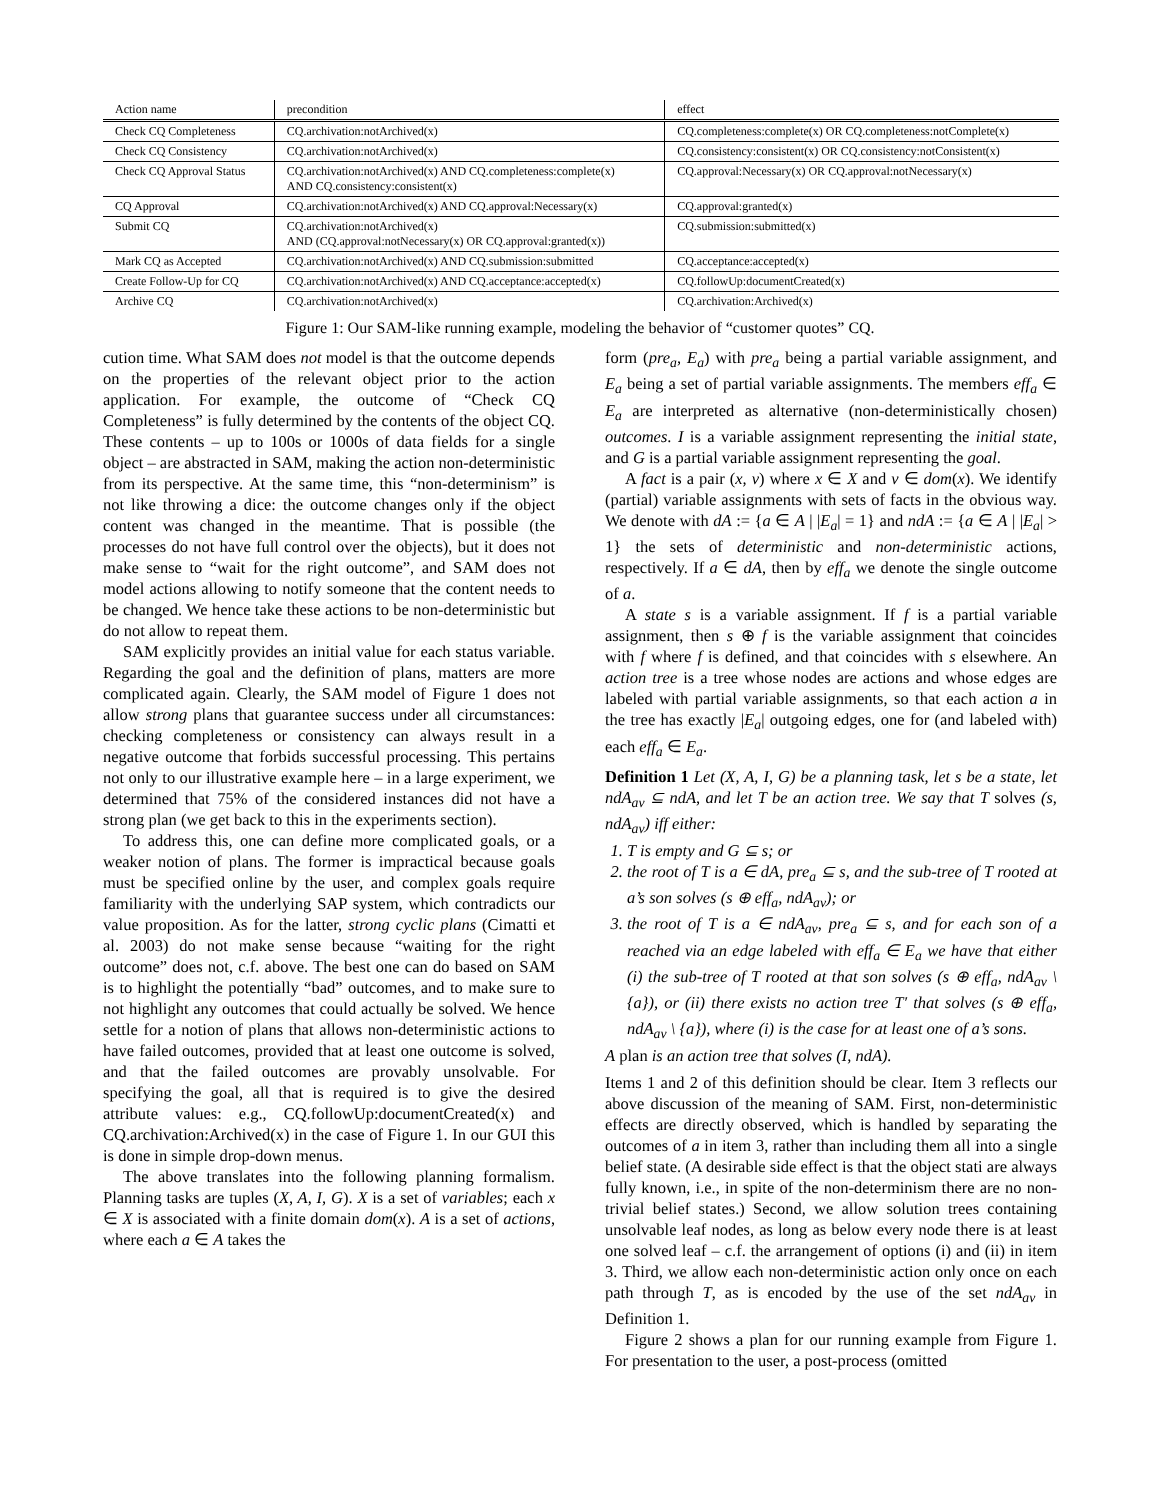| Action name | precondition | effect |
| --- | --- | --- |
| Check CQ Completeness | CQ.archivation:notArchived(x) | CQ.completeness:complete(x) OR CQ.completeness:notComplete(x) |
| Check CQ Consistency | CQ.archivation:notArchived(x) | CQ.consistency:consistent(x) OR CQ.consistency:notConsistent(x) |
| Check CQ Approval Status | CQ.archivation:notArchived(x) AND CQ.completeness:complete(x) AND CQ.consistency:consistent(x) | CQ.approval:Necessary(x) OR CQ.approval:notNecessary(x) |
| CQ Approval | CQ.archivation:notArchived(x) AND CQ.approval:Necessary(x) | CQ.approval:granted(x) |
| Submit CQ | CQ.archivation:notArchived(x) AND (CQ.approval:notNecessary(x) OR CQ.approval:granted(x)) | CQ.submission:submitted(x) |
| Mark CQ as Accepted | CQ.archivation:notArchived(x) AND CQ.submission:submitted | CQ.acceptance:accepted(x) |
| Create Follow-Up for CQ | CQ.archivation:notArchived(x) AND CQ.acceptance:accepted(x) | CQ.followUp:documentCreated(x) |
| Archive CQ | CQ.archivation:notArchived(x) | CQ.archivation:Archived(x) |
Figure 1: Our SAM-like running example, modeling the behavior of “customer quotes” CQ.
cution time. What SAM does not model is that the outcome depends on the properties of the relevant object prior to the action application. For example, the outcome of “Check CQ Completeness” is fully determined by the contents of the object CQ. These contents – up to 100s or 1000s of data fields for a single object – are abstracted in SAM, making the action non-deterministic from its perspective. At the same time, this “non-determinism” is not like throwing a dice: the outcome changes only if the object content was changed in the meantime. That is possible (the processes do not have full control over the objects), but it does not make sense to “wait for the right outcome”, and SAM does not model actions allowing to notify someone that the content needs to be changed. We hence take these actions to be non-deterministic but do not allow to repeat them.
SAM explicitly provides an initial value for each status variable. Regarding the goal and the definition of plans, matters are more complicated again. Clearly, the SAM model of Figure 1 does not allow strong plans that guarantee success under all circumstances: checking completeness or consistency can always result in a negative outcome that forbids successful processing. This pertains not only to our illustrative example here – in a large experiment, we determined that 75% of the considered instances did not have a strong plan (we get back to this in the experiments section).
To address this, one can define more complicated goals, or a weaker notion of plans. The former is impractical because goals must be specified online by the user, and complex goals require familiarity with the underlying SAP system, which contradicts our value proposition. As for the latter, strong cyclic plans (Cimatti et al. 2003) do not make sense because “waiting for the right outcome” does not, c.f. above. The best one can do based on SAM is to highlight the potentially “bad” outcomes, and to make sure to not highlight any outcomes that could actually be solved. We hence settle for a notion of plans that allows non-deterministic actions to have failed outcomes, provided that at least one outcome is solved, and that the failed outcomes are provably unsolvable. For specifying the goal, all that is required is to give the desired attribute values: e.g., CQ.followUp:documentCreated(x) and CQ.archivation:Archived(x) in the case of Figure 1. In our GUI this is done in simple drop-down menus.
The above translates into the following planning formalism. Planning tasks are tuples (X, A, I, G). X is a set of variables; each x ∈ X is associated with a finite domain dom(x). A is a set of actions, where each a ∈ A takes the
form (pre<sub>a</sub>, E<sub>a</sub>) with pre<sub>a</sub> being a partial variable assignment, and E<sub>a</sub> being a set of partial variable assignments. The members eff<sub>a</sub> ∈ E<sub>a</sub> are interpreted as alternative (non-deterministically chosen) outcomes. I is a variable assignment representing the initial state, and G is a partial variable assignment representing the goal.
A fact is a pair (x, v) where x ∈ X and v ∈ dom(x). We identify (partial) variable assignments with sets of facts in the obvious way. We denote with dA := {a ∈ A | |E<sub>a</sub>| = 1} and ndA := {a ∈ A | |E<sub>a</sub>| > 1} the sets of deterministic and non-deterministic actions, respectively. If a ∈ dA, then by eff<sub>a</sub> we denote the single outcome of a.
A state s is a variable assignment. If f is a partial variable assignment, then s ⊕ f is the variable assignment that coincides with f where f is defined, and that coincides with s elsewhere. An action tree is a tree whose nodes are actions and whose edges are labeled with partial variable assignments, so that each action a in the tree has exactly |E<sub>a</sub>| outgoing edges, one for (and labeled with) each eff<sub>a</sub> ∈ E<sub>a</sub>.
Definition 1 Let (X, A, I, G) be a planning task, let s be a state, let ndA<sub>av</sub> ⊆ ndA, and let T be an action tree. We say that T solves (s, ndA<sub>av</sub>) iff either:
1. T is empty and G ⊆ s; or
2. the root of T is a ∈ dA, pre<sub>a</sub> ⊆ s, and the sub-tree of T rooted at a’s son solves (s ⊕ eff<sub>a</sub>, ndA<sub>av</sub>); or
3. the root of T is a ∈ ndA<sub>av</sub>, pre<sub>a</sub> ⊆ s, and for each son of a reached via an edge labeled with eff<sub>a</sub> ∈ E<sub>a</sub> we have that either (i) the sub-tree of T rooted at that son solves (s ⊕ eff<sub>a</sub>, ndA<sub>av</sub> \ {a}), or (ii) there exists no action tree T′ that solves (s ⊕ eff<sub>a</sub>, ndA<sub>av</sub> \ {a}), where (i) is the case for at least one of a’s sons.
A plan is an action tree that solves (I, ndA).
Items 1 and 2 of this definition should be clear. Item 3 reflects our above discussion of the meaning of SAM. First, non-deterministic effects are directly observed, which is handled by separating the outcomes of a in item 3, rather than including them all into a single belief state. (A desirable side effect is that the object stati are always fully known, i.e., in spite of the non-determinism there are no non-trivial belief states.) Second, we allow solution trees containing unsolvable leaf nodes, as long as below every node there is at least one solved leaf – c.f. the arrangement of options (i) and (ii) in item 3. Third, we allow each non-deterministic action only once on each path through T, as is encoded by the use of the set ndA<sub>av</sub> in Definition 1.
Figure 2 shows a plan for our running example from Figure 1. For presentation to the user, a post-process (omitted